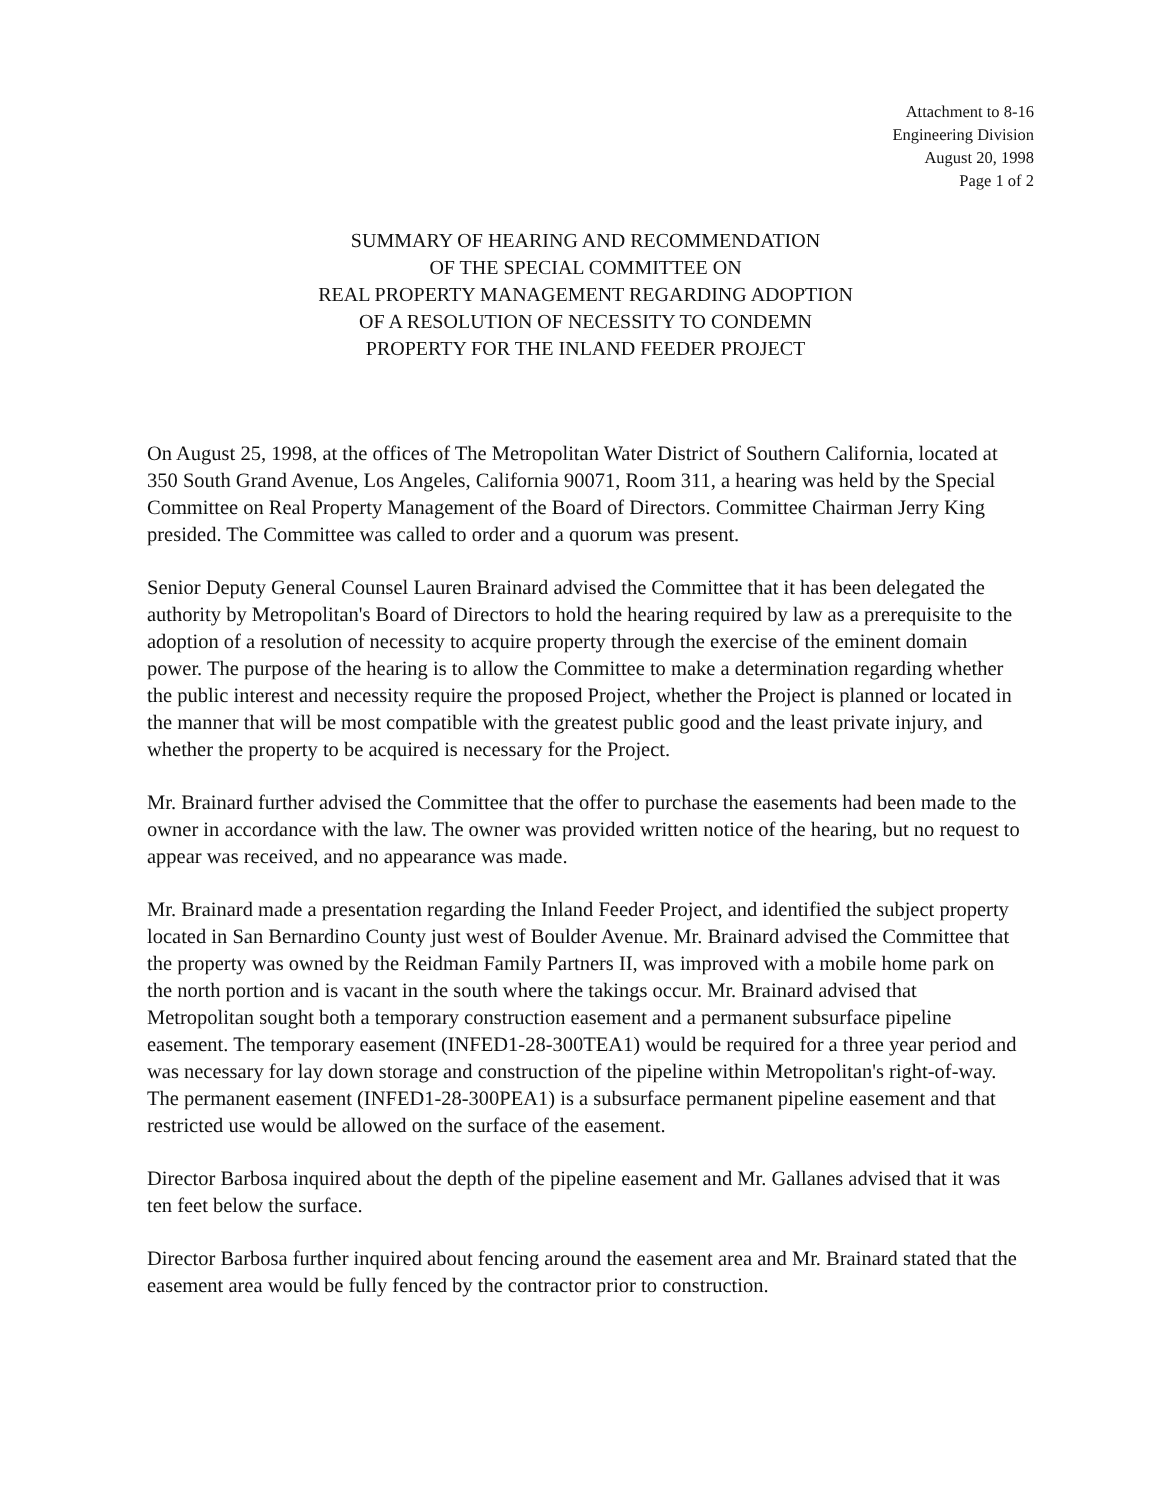Attachment to 8-16
Engineering Division
August 20, 1998
Page 1 of 2
SUMMARY OF HEARING AND RECOMMENDATION
OF THE SPECIAL COMMITTEE ON
REAL PROPERTY MANAGEMENT REGARDING ADOPTION
OF A RESOLUTION OF NECESSITY TO CONDEMN
PROPERTY FOR THE INLAND FEEDER PROJECT
On August 25, 1998, at the offices of The Metropolitan Water District of Southern California, located at 350 South Grand Avenue, Los Angeles, California 90071, Room 311, a hearing was held by the Special Committee on Real Property Management of the Board of Directors. Committee Chairman Jerry King presided. The Committee was called to order and a quorum was present.
Senior Deputy General Counsel Lauren Brainard advised the Committee that it has been delegated the authority by Metropolitan's Board of Directors to hold the hearing required by law as a prerequisite to the adoption of a resolution of necessity to acquire property through the exercise of the eminent domain power. The purpose of the hearing is to allow the Committee to make a determination regarding whether the public interest and necessity require the proposed Project, whether the Project is planned or located in the manner that will be most compatible with the greatest public good and the least private injury, and whether the property to be acquired is necessary for the Project.
Mr. Brainard further advised the Committee that the offer to purchase the easements had been made to the owner in accordance with the law. The owner was provided written notice of the hearing, but no request to appear was received, and no appearance was made.
Mr. Brainard made a presentation regarding the Inland Feeder Project, and identified the subject property located in San Bernardino County just west of Boulder Avenue. Mr. Brainard advised the Committee that the property was owned by the Reidman Family Partners II, was improved with a mobile home park on the north portion and is vacant in the south where the takings occur. Mr. Brainard advised that Metropolitan sought both a temporary construction easement and a permanent subsurface pipeline easement. The temporary easement (INFED1-28-300TEA1) would be required for a three year period and was necessary for lay down storage and construction of the pipeline within Metropolitan's right-of-way. The permanent easement (INFED1-28-300PEA1) is a subsurface permanent pipeline easement and that restricted use would be allowed on the surface of the easement.
Director Barbosa inquired about the depth of the pipeline easement and Mr. Gallanes advised that it was ten feet below the surface.
Director Barbosa further inquired about fencing around the easement area and Mr. Brainard stated that the easement area would be fully fenced by the contractor prior to construction.